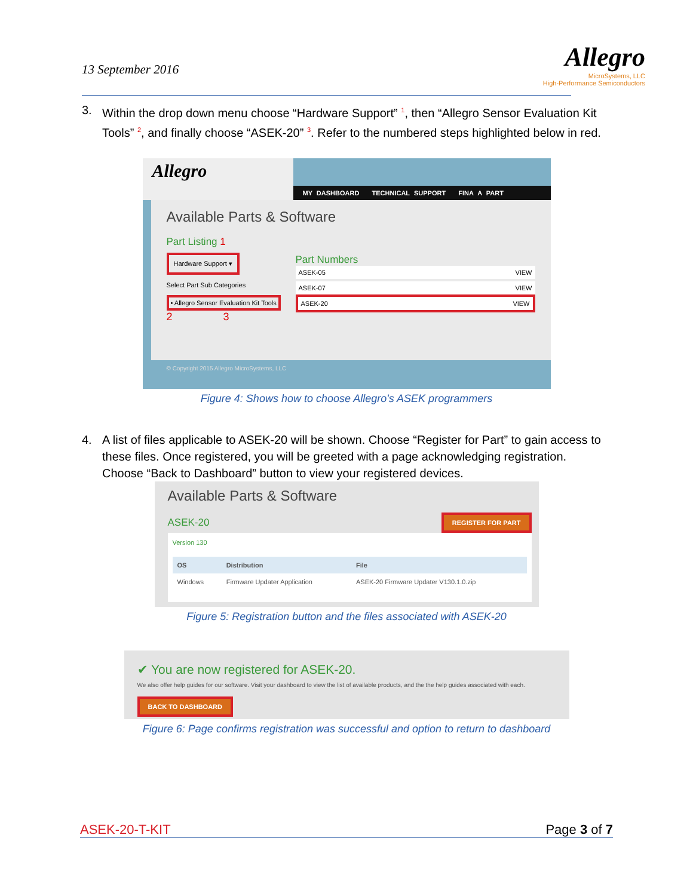13 September 2016
Allegro
MicroSystems, LLC
High-Performance Semiconductors
3. Within the drop down menu choose “Hardware Support” <sup>1</sup>, then “Allegro Sensor Evaluation Kit Tools” <sup>2</sup>, and finally choose “ASEK-20” <sup>3</sup>. Refer to the numbered steps highlighted below in red.
Allegro
MY DASHBOARD TECHNICAL SUPPORT FINA A PART
Available Parts & Software
Part Listing 1
Hardware Support ▾
Select Part Sub Categories
• Allegro Sensor Evaluation Kit Tools
2 3
Part Numbers
ASEK-05 VIEW
ASEK-07 VIEW
ASEK-20 VIEW
© Copyright 2015 Allegro MicroSystems, LLC
Figure 4: Shows how to choose Allegro's ASEK programmers
4. A list of files applicable to ASEK-20 will be shown. Choose “Register for Part” to gain access to these files. Once registered, you will be greeted with a page acknowledging registration. Choose “Back to Dashboard” button to view your registered devices.
Available Parts & Software
ASEK-20 REGISTER FOR PART
Version 130
| OS | Distribution | File |
| --- | --- | --- |
| Windows | Firmware Updater Application | ASEK-20 Firmware Updater V130.1.0.zip |
Figure 5: Registration button and the files associated with ASEK-20
✔ You are now registered for ASEK-20.
We also offer help guides for our software. Visit your dashboard to view the list of available products, and the the help guides associated with each.
BACK TO DASHBOARD
Figure 6: Page confirms registration was successful and option to return to dashboard
ASEK-20-T-KIT Page 3 of 7